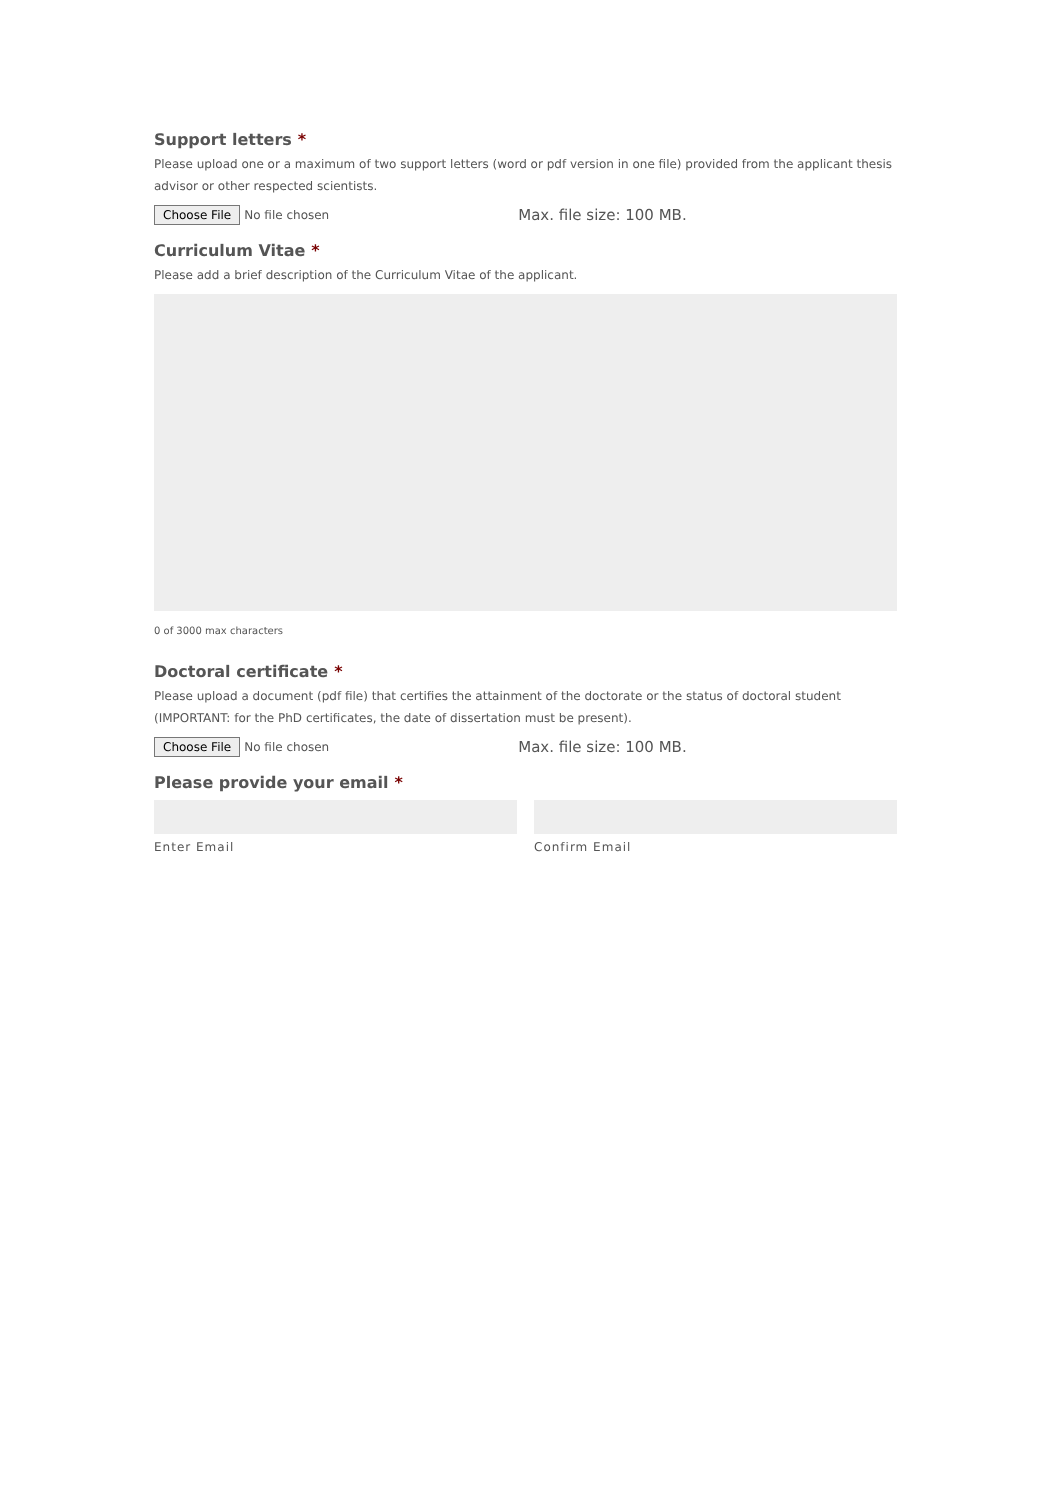Support letters *
Please upload one or a maximum of two support letters (word or pdf version in one file) provided from the applicant thesis advisor or other respected scientists.
Choose File No file chosen Max. file size: 100 MB.
Curriculum Vitae *
Please add a brief description of the Curriculum Vitae of the applicant.
0 of 3000 max characters
Doctoral certificate *
Please upload a document (pdf file) that certifies the attainment of the doctorate or the status of doctoral student (IMPORTANT: for the PhD certificates, the date of dissertation must be present).
Choose File No file chosen Max. file size: 100 MB.
Please provide your email *
Enter Email Confirm Email